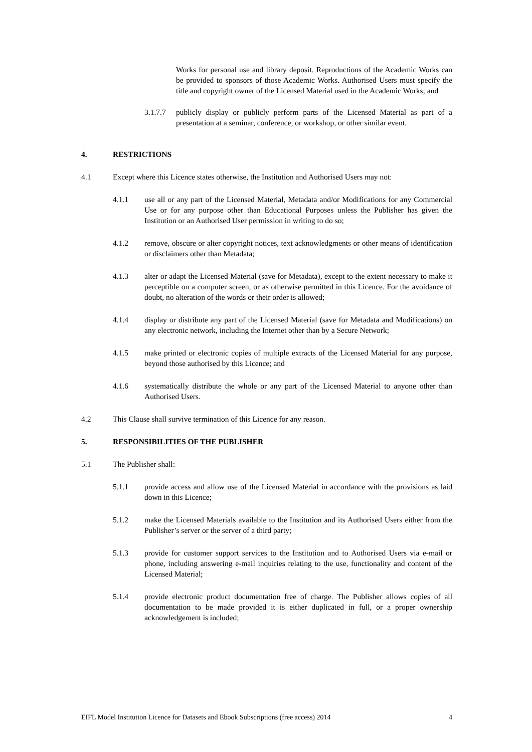Works for personal use and library deposit. Reproductions of the Academic Works can be provided to sponsors of those Academic Works. Authorised Users must specify the title and copyright owner of the Licensed Material used in the Academic Works; and
3.1.7.7 publicly display or publicly perform parts of the Licensed Material as part of a presentation at a seminar, conference, or workshop, or other similar event.
4. RESTRICTIONS
4.1 Except where this Licence states otherwise, the Institution and Authorised Users may not:
4.1.1 use all or any part of the Licensed Material, Metadata and/or Modifications for any Commercial Use or for any purpose other than Educational Purposes unless the Publisher has given the Institution or an Authorised User permission in writing to do so;
4.1.2 remove, obscure or alter copyright notices, text acknowledgments or other means of identification or disclaimers other than Metadata;
4.1.3 alter or adapt the Licensed Material (save for Metadata), except to the extent necessary to make it perceptible on a computer screen, or as otherwise permitted in this Licence. For the avoidance of doubt, no alteration of the words or their order is allowed;
4.1.4 display or distribute any part of the Licensed Material (save for Metadata and Modifications) on any electronic network, including the Internet other than by a Secure Network;
4.1.5 make printed or electronic copies of multiple extracts of the Licensed Material for any purpose, beyond those authorised by this Licence; and
4.1.6 systematically distribute the whole or any part of the Licensed Material to anyone other than Authorised Users.
4.2 This Clause shall survive termination of this Licence for any reason.
5. RESPONSIBILITIES OF THE PUBLISHER
5.1 The Publisher shall:
5.1.1 provide access and allow use of the Licensed Material in accordance with the provisions as laid down in this Licence;
5.1.2 make the Licensed Materials available to the Institution and its Authorised Users either from the Publisher’s server or the server of a third party;
5.1.3 provide for customer support services to the Institution and to Authorised Users via e-mail or phone, including answering e-mail inquiries relating to the use, functionality and content of the Licensed Material;
5.1.4 provide electronic product documentation free of charge. The Publisher allows copies of all documentation to be made provided it is either duplicated in full, or a proper ownership acknowledgement is included;
EIFL Model Institution Licence for Datasets and Ebook Subscriptions (free access) 2014 4